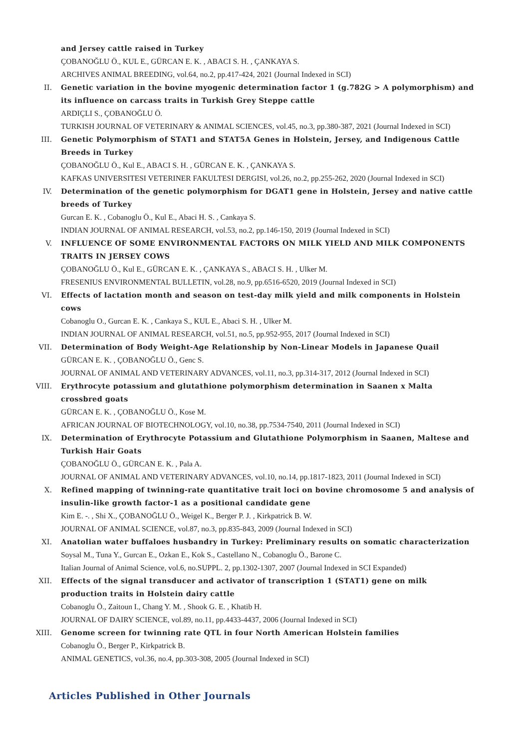and Jersey cattle raised in Turkey
ÇOBANOĞLU Ö., KUL E., GÜRCAN E. K. , ABACI S. H. , ÇANKAYA S.
ARCHIVES ANIMAL BREEDING, vol.64, no.2, pp.417-424, 2021 (Journal Indexed in SCI)
II. Genetic variation in the bovine myogenic determination factor 1 (g.782G > A polymorphism) and its influence on carcass traits in Turkish Grey Steppe cattle
ARDIÇLI S., ÇOBANOĞLU Ö.
TURKISH JOURNAL OF VETERINARY & ANIMAL SCIENCES, vol.45, no.3, pp.380-387, 2021 (Journal Indexed in SCI)
III. Genetic Polymorphism of STAT1 and STAT5A Genes in Holstein, Jersey, and Indigenous Cattle Breeds in Turkey
ÇOBANOĞLU Ö., Kul E., ABACI S. H. , GÜRCAN E. K. , ÇANKAYA S.
KAFKAS UNIVERSITESI VETERINER FAKULTESI DERGISI, vol.26, no.2, pp.255-262, 2020 (Journal Indexed in SCI)
IV. Determination of the genetic polymorphism for DGAT1 gene in Holstein, Jersey and native cattle breeds of Turkey
Gurcan E. K. , Cobanoglu Ö., Kul E., Abaci H. S. , Cankaya S.
INDIAN JOURNAL OF ANIMAL RESEARCH, vol.53, no.2, pp.146-150, 2019 (Journal Indexed in SCI)
V. INFLUENCE OF SOME ENVIRONMENTAL FACTORS ON MILK YIELD AND MILK COMPONENTS TRAITS IN JERSEY COWS
ÇOBANOĞLU Ö., Kul E., GÜRCAN E. K. , ÇANKAYA S., ABACI S. H. , Ulker M.
FRESENIUS ENVIRONMENTAL BULLETIN, vol.28, no.9, pp.6516-6520, 2019 (Journal Indexed in SCI)
VI. Effects of lactation month and season on test-day milk yield and milk components in Holstein cows
Cobanoglu O., Gurcan E. K. , Cankaya S., KUL E., Abaci S. H. , Ulker M.
INDIAN JOURNAL OF ANIMAL RESEARCH, vol.51, no.5, pp.952-955, 2017 (Journal Indexed in SCI)
VII. Determination of Body Weight-Age Relationship by Non-Linear Models in Japanese Quail
GÜRCAN E. K. , ÇOBANOĞLU Ö., Genc S.
JOURNAL OF ANIMAL AND VETERINARY ADVANCES, vol.11, no.3, pp.314-317, 2012 (Journal Indexed in SCI)
VIII. Erythrocyte potassium and glutathione polymorphism determination in Saanen x Malta crossbred goats
GÜRCAN E. K. , ÇOBANOĞLU Ö., Kose M.
AFRICAN JOURNAL OF BIOTECHNOLOGY, vol.10, no.38, pp.7534-7540, 2011 (Journal Indexed in SCI)
IX. Determination of Erythrocyte Potassium and Glutathione Polymorphism in Saanen, Maltese and Turkish Hair Goats
ÇOBANOĞLU Ö., GÜRCAN E. K. , Pala A.
JOURNAL OF ANIMAL AND VETERINARY ADVANCES, vol.10, no.14, pp.1817-1823, 2011 (Journal Indexed in SCI)
X. Refined mapping of twinning-rate quantitative trait loci on bovine chromosome 5 and analysis of insulin-like growth factor-1 as a positional candidate gene
Kim E. -. , Shi X., ÇOBANOĞLU Ö., Weigel K., Berger P. J. , Kirkpatrick B. W.
JOURNAL OF ANIMAL SCIENCE, vol.87, no.3, pp.835-843, 2009 (Journal Indexed in SCI)
XI. Anatolian water buffaloes husbandry in Turkey: Preliminary results on somatic characterization
Soysal M., Tuna Y., Gurcan E., Ozkan E., Kok S., Castellano N., Cobanoglu Ö., Barone C.
Italian Journal of Animal Science, vol.6, no.SUPPL. 2, pp.1302-1307, 2007 (Journal Indexed in SCI Expanded)
XII. Effects of the signal transducer and activator of transcription 1 (STAT1) gene on milk production traits in Holstein dairy cattle
Cobanoglu Ö., Zaitoun I., Chang Y. M. , Shook G. E. , Khatib H.
JOURNAL OF DAIRY SCIENCE, vol.89, no.11, pp.4433-4437, 2006 (Journal Indexed in SCI)
XIII. Genome screen for twinning rate QTL in four North American Holstein families
Cobanoglu Ö., Berger P., Kirkpatrick B.
ANIMAL GENETICS, vol.36, no.4, pp.303-308, 2005 (Journal Indexed in SCI)
Articles Published in Other Journals